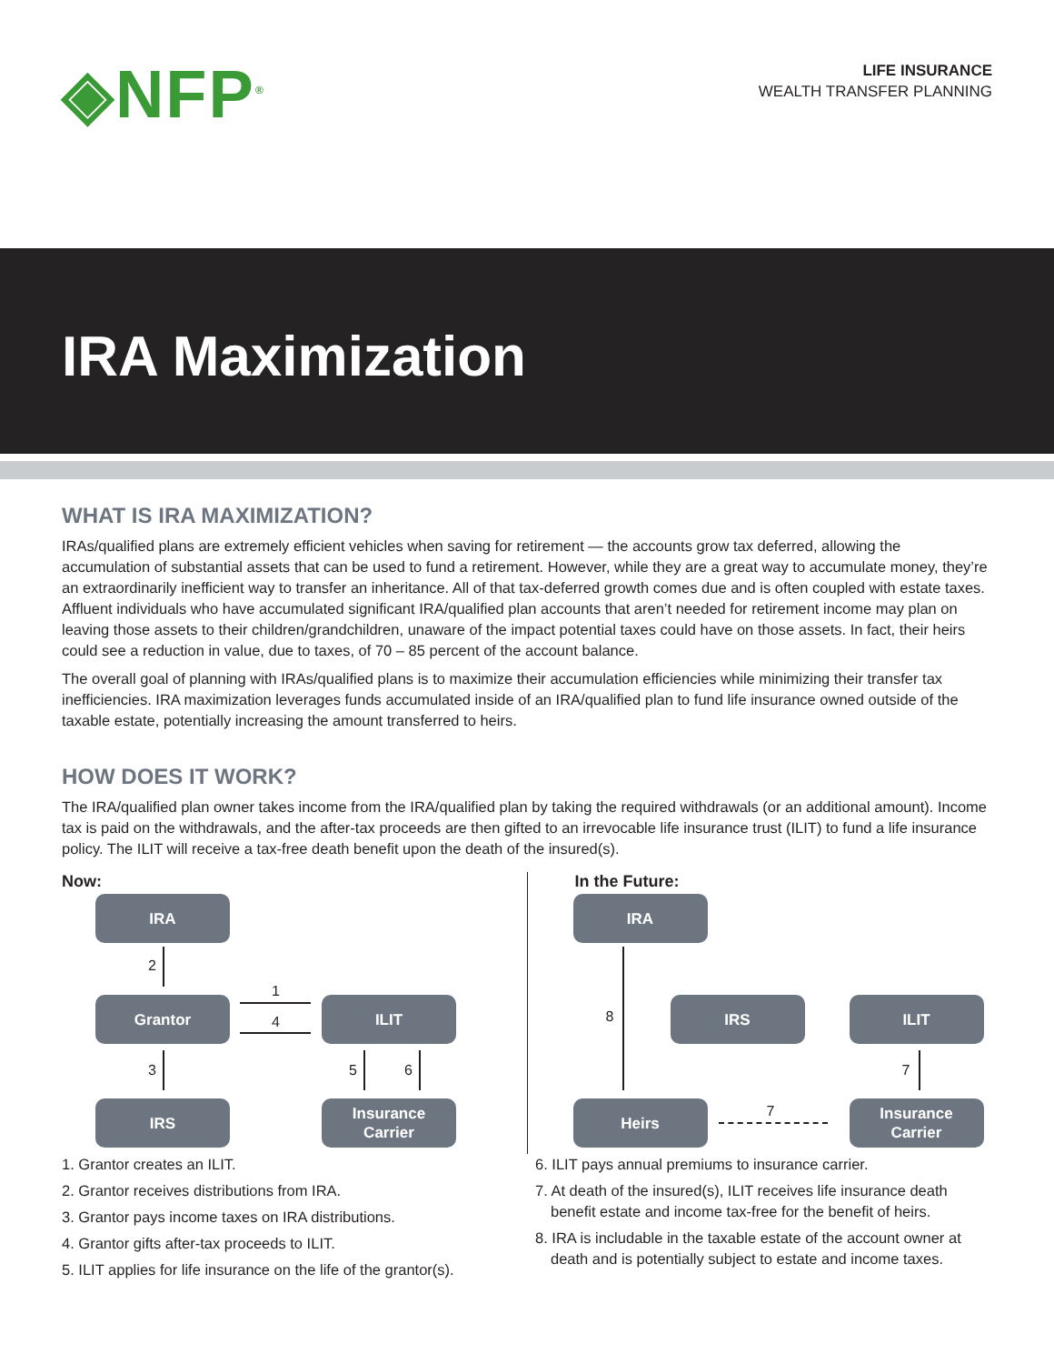◈NFP<sup>®</sup>
LIFE INSURANCE
WEALTH TRANSFER PLANNING
IRA Maximization
WHAT IS IRA MAXIMIZATION?
IRAs/qualified plans are extremely efficient vehicles when saving for retirement — the accounts grow tax deferred, allowing the accumulation of substantial assets that can be used to fund a retirement. However, while they are a great way to accumulate money, they’re an extraordinarily inefficient way to transfer an inheritance. All of that tax-deferred growth comes due and is often coupled with estate taxes. Affluent individuals who have accumulated significant IRA/qualified plan accounts that aren’t needed for retirement income may plan on leaving those assets to their children/grandchildren, unaware of the impact potential taxes could have on those assets. In fact, their heirs could see a reduction in value, due to taxes, of 70 – 85 percent of the account balance.
The overall goal of planning with IRAs/qualified plans is to maximize their accumulation efficiencies while minimizing their transfer tax inefficiencies. IRA maximization leverages funds accumulated inside of an IRA/qualified plan to fund life insurance owned outside of the taxable estate, potentially increasing the amount transferred to heirs.
HOW DOES IT WORK?
The IRA/qualified plan owner takes income from the IRA/qualified plan by taking the required withdrawals (or an additional amount). Income tax is paid on the withdrawals, and the after-tax proceeds are then gifted to an irrevocable life insurance trust (ILIT) to fund a life insurance policy. The ILIT will receive a tax-free death benefit upon the death of the insured(s).
Now:
IRA
2
Grantor
1
4
ILIT
3 5 6
IRS
Insurance
Carrier
In the Future:
IRA
8
IRS ILIT
7
Heirs 7
Insurance
Carrier
1. Grantor creates an ILIT.
2. Grantor receives distributions from IRA.
3. Grantor pays income taxes on IRA distributions.
4. Grantor gifts after-tax proceeds to ILIT.
5. ILIT applies for life insurance on the life of the grantor(s).
6. ILIT pays annual premiums to insurance carrier.
7. At death of the insured(s), ILIT receives life insurance death benefit estate and income tax-free for the benefit of heirs.
8. IRA is includable in the taxable estate of the account owner at death and is potentially subject to estate and income taxes.